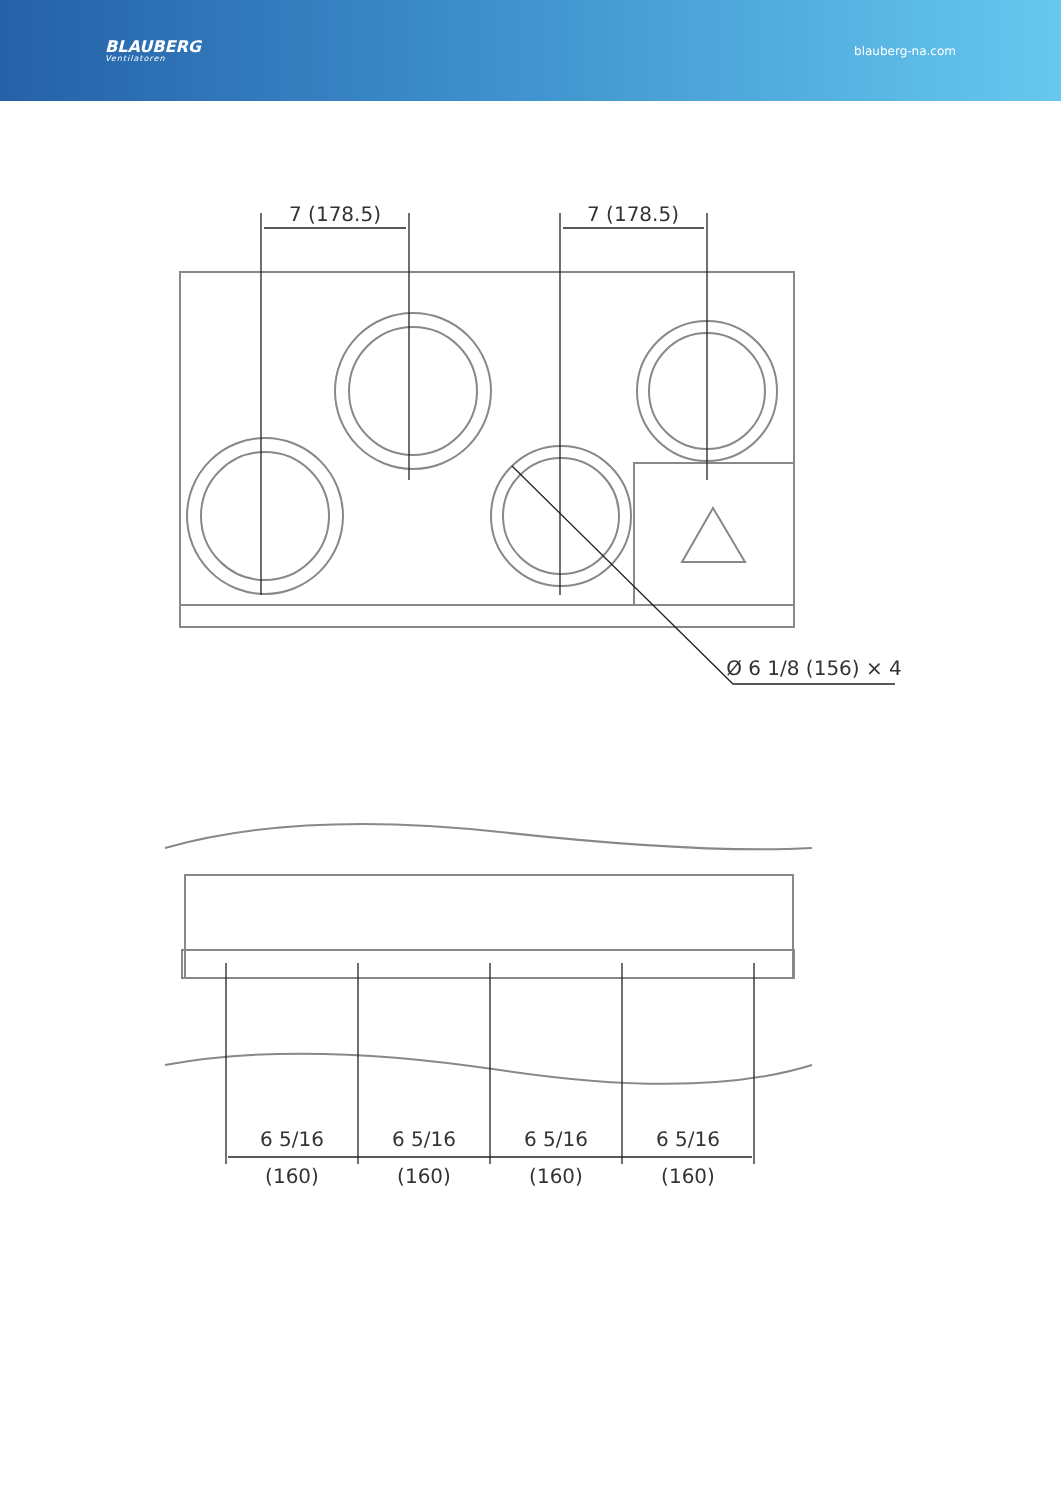BLAUBERG
Ventilatoren
blauberg-na.com
7 (178.5)
7 (178.5)
Ø 6 1/8 (156) × 4
6 5/16
6 5/16
6 5/16
6 5/16
(160)
(160)
(160)
(160)